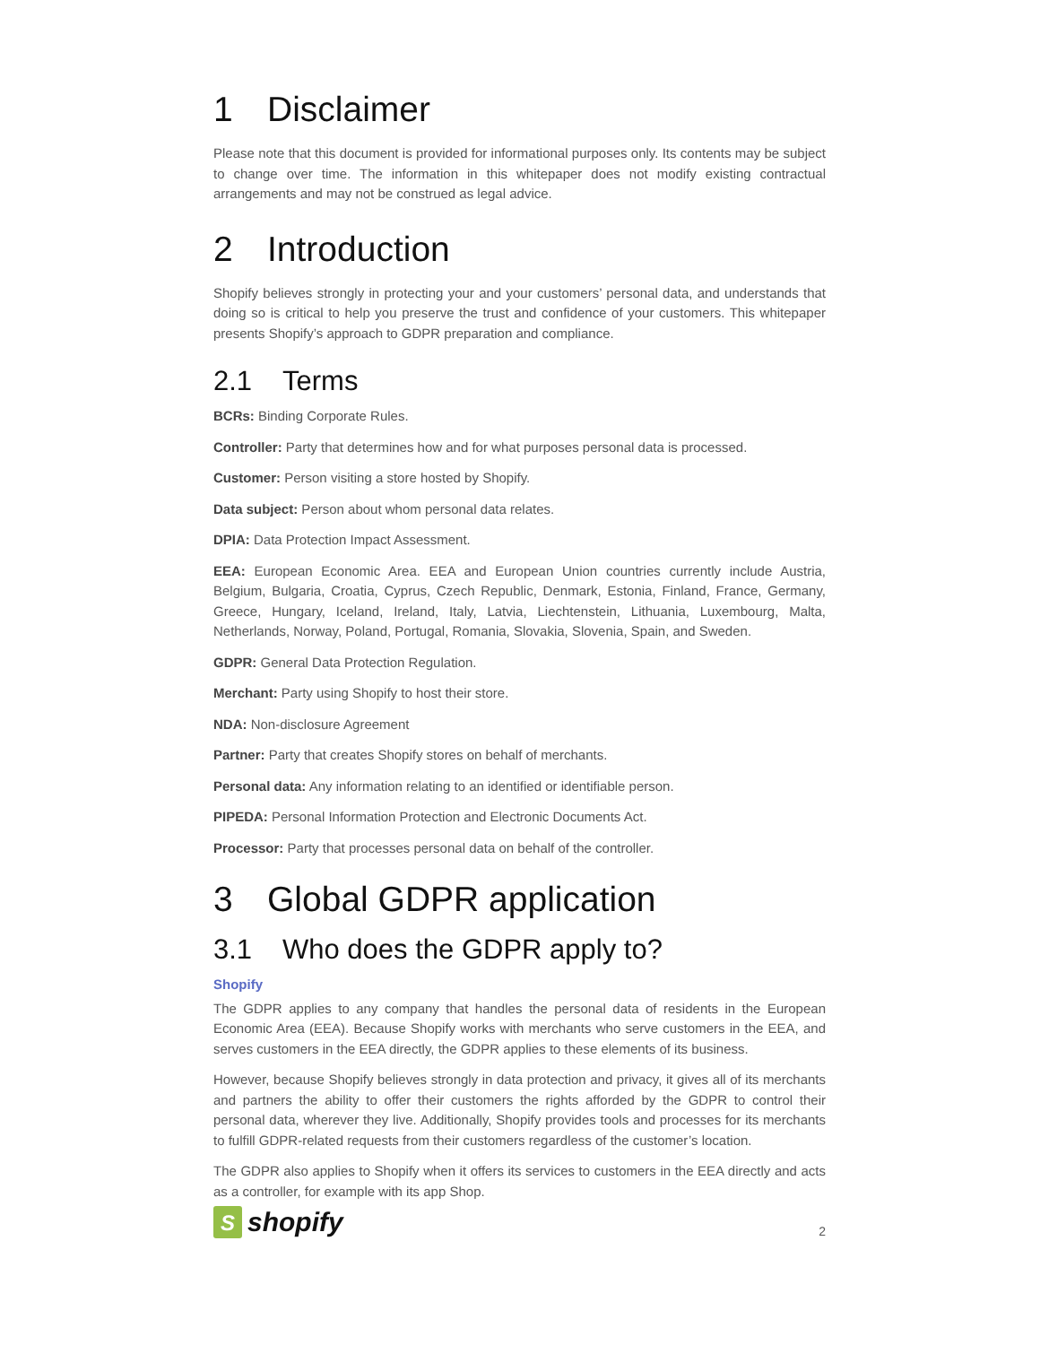1 Disclaimer
Please note that this document is provided for informational purposes only. Its contents may be subject to change over time. The information in this whitepaper does not modify existing contractual arrangements and may not be construed as legal advice.
2 Introduction
Shopify believes strongly in protecting your and your customers’ personal data, and understands that doing so is critical to help you preserve the trust and confidence of your customers. This whitepaper presents Shopify’s approach to GDPR preparation and compliance.
2.1 Terms
BCRs: Binding Corporate Rules.
Controller: Party that determines how and for what purposes personal data is processed.
Customer: Person visiting a store hosted by Shopify.
Data subject: Person about whom personal data relates.
DPIA: Data Protection Impact Assessment.
EEA: European Economic Area. EEA and European Union countries currently include Austria, Belgium, Bulgaria, Croatia, Cyprus, Czech Republic, Denmark, Estonia, Finland, France, Germany, Greece, Hungary, Iceland, Ireland, Italy, Latvia, Liechtenstein, Lithuania, Luxembourg, Malta, Netherlands, Norway, Poland, Portugal, Romania, Slovakia, Slovenia, Spain, and Sweden.
GDPR: General Data Protection Regulation.
Merchant: Party using Shopify to host their store.
NDA: Non-disclosure Agreement
Partner: Party that creates Shopify stores on behalf of merchants.
Personal data: Any information relating to an identified or identifiable person.
PIPEDA: Personal Information Protection and Electronic Documents Act.
Processor: Party that processes personal data on behalf of the controller.
3 Global GDPR application
3.1 Who does the GDPR apply to?
Shopify
The GDPR applies to any company that handles the personal data of residents in the European Economic Area (EEA). Because Shopify works with merchants who serve customers in the EEA, and serves customers in the EEA directly, the GDPR applies to these elements of its business.
However, because Shopify believes strongly in data protection and privacy, it gives all of its merchants and partners the ability to offer their customers the rights afforded by the GDPR to control their personal data, wherever they live. Additionally, Shopify provides tools and processes for its merchants to fulfill GDPR-related requests from their customers regardless of the customer’s location.
The GDPR also applies to Shopify when it offers its services to customers in the EEA directly and acts as a controller, for example with its app Shop.
S
shopify
2